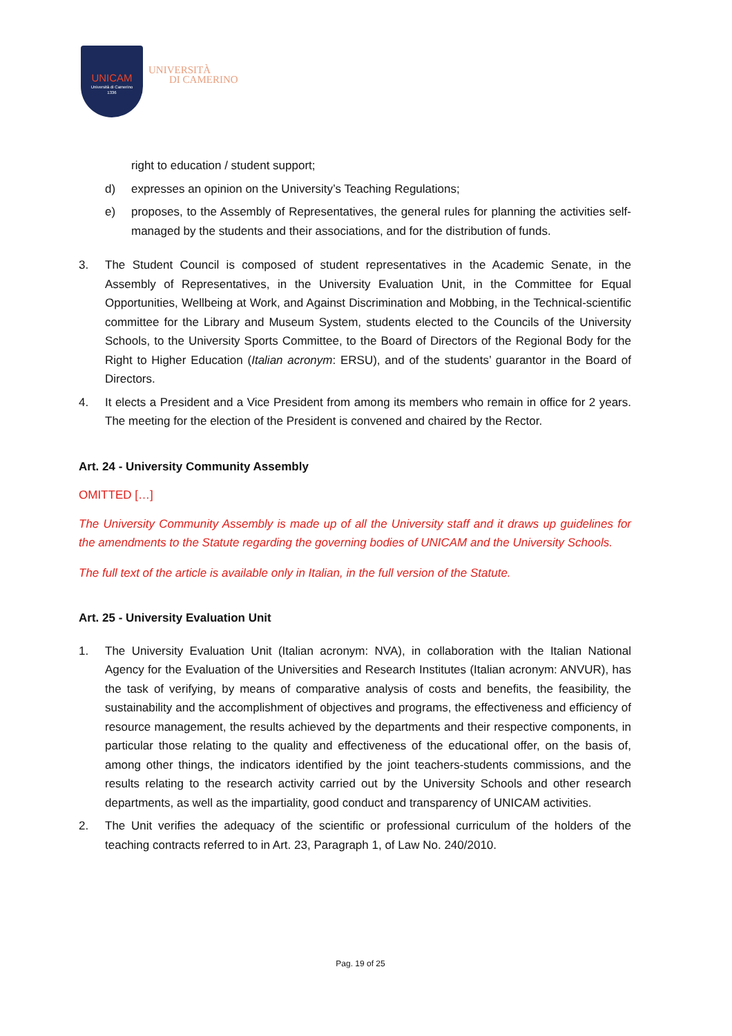UNICAM
Università di Camerino
1336
UNIVERSITÀ
DI CAMERINO
right to education / student support;
d) expresses an opinion on the University’s Teaching Regulations;
e) proposes, to the Assembly of Representatives, the general rules for planning the activities self-managed by the students and their associations, and for the distribution of funds.
3. The Student Council is composed of student representatives in the Academic Senate, in the Assembly of Representatives, in the University Evaluation Unit, in the Committee for Equal Opportunities, Wellbeing at Work, and Against Discrimination and Mobbing, in the Technical-scientific committee for the Library and Museum System, students elected to the Councils of the University Schools, to the University Sports Committee, to the Board of Directors of the Regional Body for the Right to Higher Education (Italian acronym: ERSU), and of the students’ guarantor in the Board of Directors.
4. It elects a President and a Vice President from among its members who remain in office for 2 years. The meeting for the election of the President is convened and chaired by the Rector.
Art. 24 - University Community Assembly
OMITTED […]
The University Community Assembly is made up of all the University staff and it draws up guidelines for the amendments to the Statute regarding the governing bodies of UNICAM and the University Schools.
The full text of the article is available only in Italian, in the full version of the Statute.
Art. 25 - University Evaluation Unit
1. The University Evaluation Unit (Italian acronym: NVA), in collaboration with the Italian National Agency for the Evaluation of the Universities and Research Institutes (Italian acronym: ANVUR), has the task of verifying, by means of comparative analysis of costs and benefits, the feasibility, the sustainability and the accomplishment of objectives and programs, the effectiveness and efficiency of resource management, the results achieved by the departments and their respective components, in particular those relating to the quality and effectiveness of the educational offer, on the basis of, among other things, the indicators identified by the joint teachers-students commissions, and the results relating to the research activity carried out by the University Schools and other research departments, as well as the impartiality, good conduct and transparency of UNICAM activities.
2. The Unit verifies the adequacy of the scientific or professional curriculum of the holders of the teaching contracts referred to in Art. 23, Paragraph 1, of Law No. 240/2010.
Pag. 19 of 25